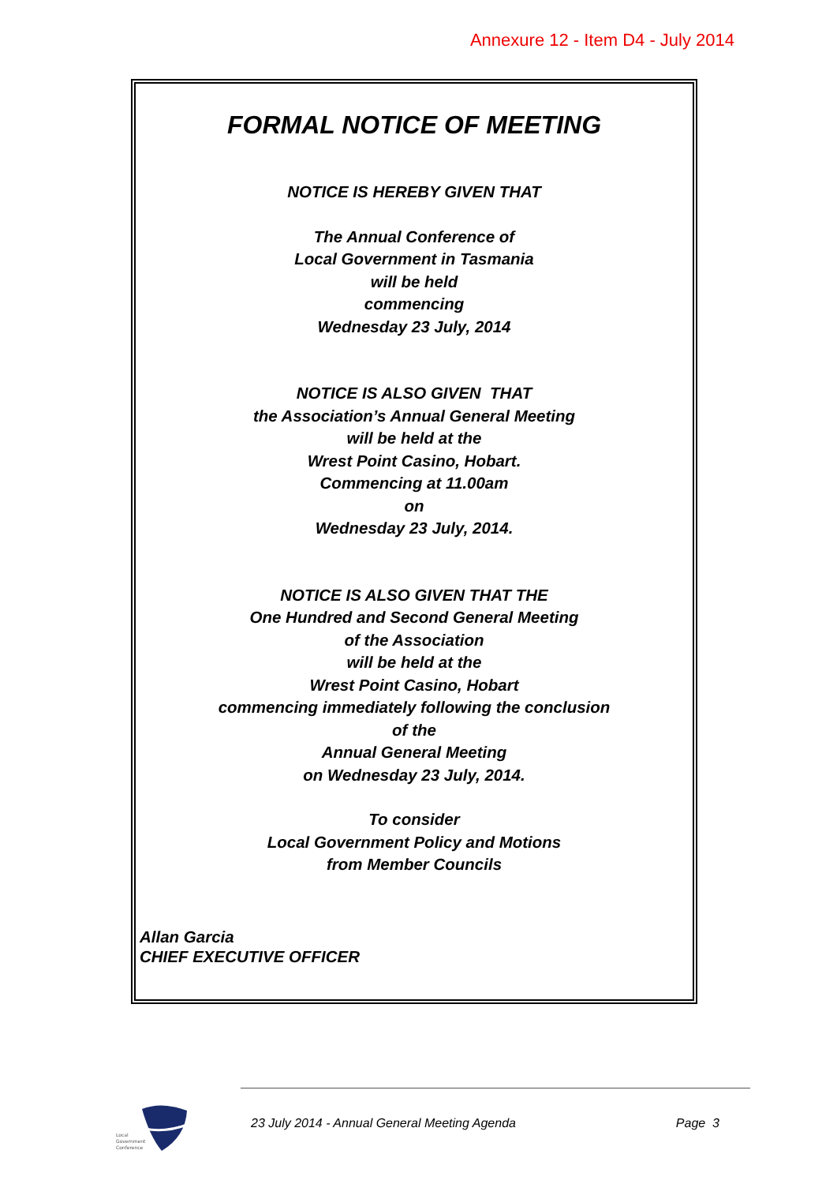Annexure 12 - Item D4 - July 2014
FORMAL NOTICE OF MEETING
NOTICE IS HEREBY GIVEN THAT
The Annual Conference of
Local Government in Tasmania
will be held
commencing
Wednesday 23 July, 2014
NOTICE IS ALSO GIVEN THAT
the Association’s Annual General Meeting
will be held at the
Wrest Point Casino, Hobart.
Commencing at 11.00am
on
Wednesday 23 July, 2014.
NOTICE IS ALSO GIVEN THAT THE
One Hundred and Second General Meeting
of the Association
will be held at the
Wrest Point Casino, Hobart
commencing immediately following the conclusion
of the
Annual General Meeting
on Wednesday 23 July, 2014.
To consider
Local Government Policy and Motions
from Member Councils
Allan Garcia
CHIEF EXECUTIVE OFFICER
Local
Government
Conference
23 July 2014 - Annual General Meeting Agenda Page 3